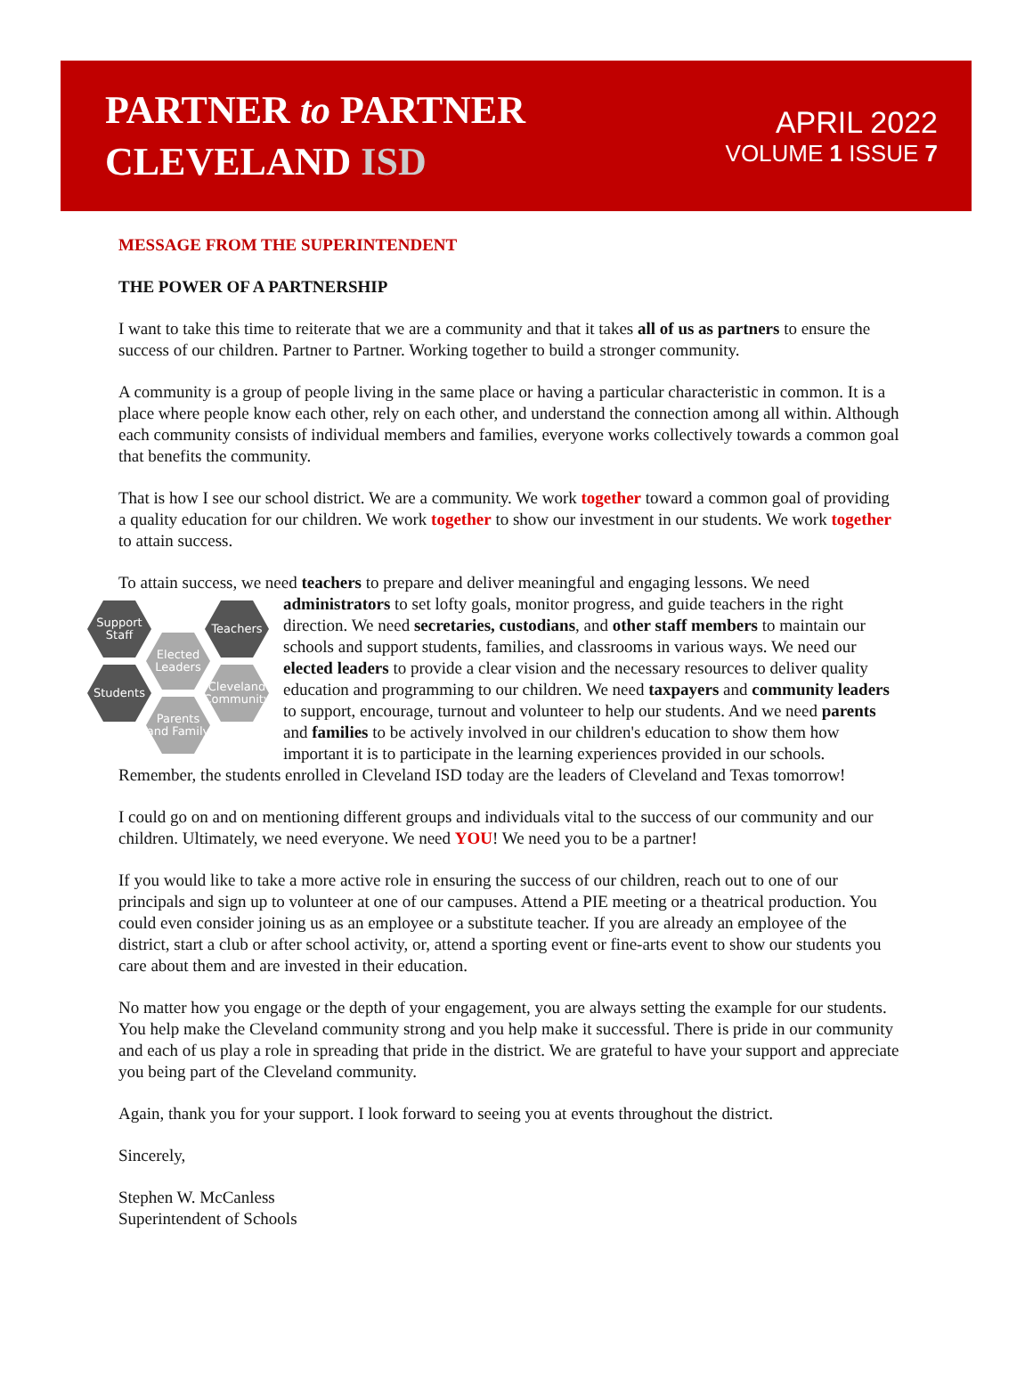PARTNER to PARTNER
CLEVELAND ISD
APRIL 2022
VOLUME 1 ISSUE 7
MESSAGE FROM THE SUPERINTENDENT
THE POWER OF A PARTNERSHIP
I want to take this time to reiterate that we are a community and that it takes all of us as partners to ensure the success of our children. Partner to Partner. Working together to build a stronger community.
A community is a group of people living in the same place or having a particular characteristic in common. It is a place where people know each other, rely on each other, and understand the connection among all within. Although each community consists of individual members and families, everyone works collectively towards a common goal that benefits the community.
That is how I see our school district. We are a community. We work together toward a common goal of providing a quality education for our children. We work together to show our investment in our students. We work together to attain success.
To attain success, we need teachers to prepare and deliver meaningful and engaging lessons. We need administrators to set lofty goals, monitor progress, and guide teachers in the Support Staff Teachers
Elected Leaders
Students Cleveland Community
Parents and Family right direction. We need secretaries, custodians, and other staff members to maintain our schools and support students, families, and classrooms in various ways. We need our elected leaders to provide a clear vision and the necessary resources to deliver quality education and programming to our children. We need taxpayers and community leaders to support, encourage, turnout and volunteer to help our students. And we need parents and families to be actively involved in our children's education to show them how important it is to participate in the learning experiences provided in our schools. Remember, the students enrolled in Cleveland ISD today are the leaders of Cleveland and Texas tomorrow!
I could go on and on mentioning different groups and individuals vital to the success of our community and our children. Ultimately, we need everyone. We need YOU! We need you to be a partner!
If you would like to take a more active role in ensuring the success of our children, reach out to one of our principals and sign up to volunteer at one of our campuses. Attend a PIE meeting or a theatrical production. You could even consider joining us as an employee or a substitute teacher. If you are already an employee of the district, start a club or after school activity, or, attend a sporting event or fine-arts event to show our students you care about them and are invested in their education.
No matter how you engage or the depth of your engagement, you are always setting the example for our students. You help make the Cleveland community strong and you help make it successful. There is pride in our community and each of us play a role in spreading that pride in the district. We are grateful to have your support and appreciate you being part of the Cleveland community.
Again, thank you for your support. I look forward to seeing you at events throughout the district.
Sincerely,
Stephen W. McCanless
Superintendent of Schools